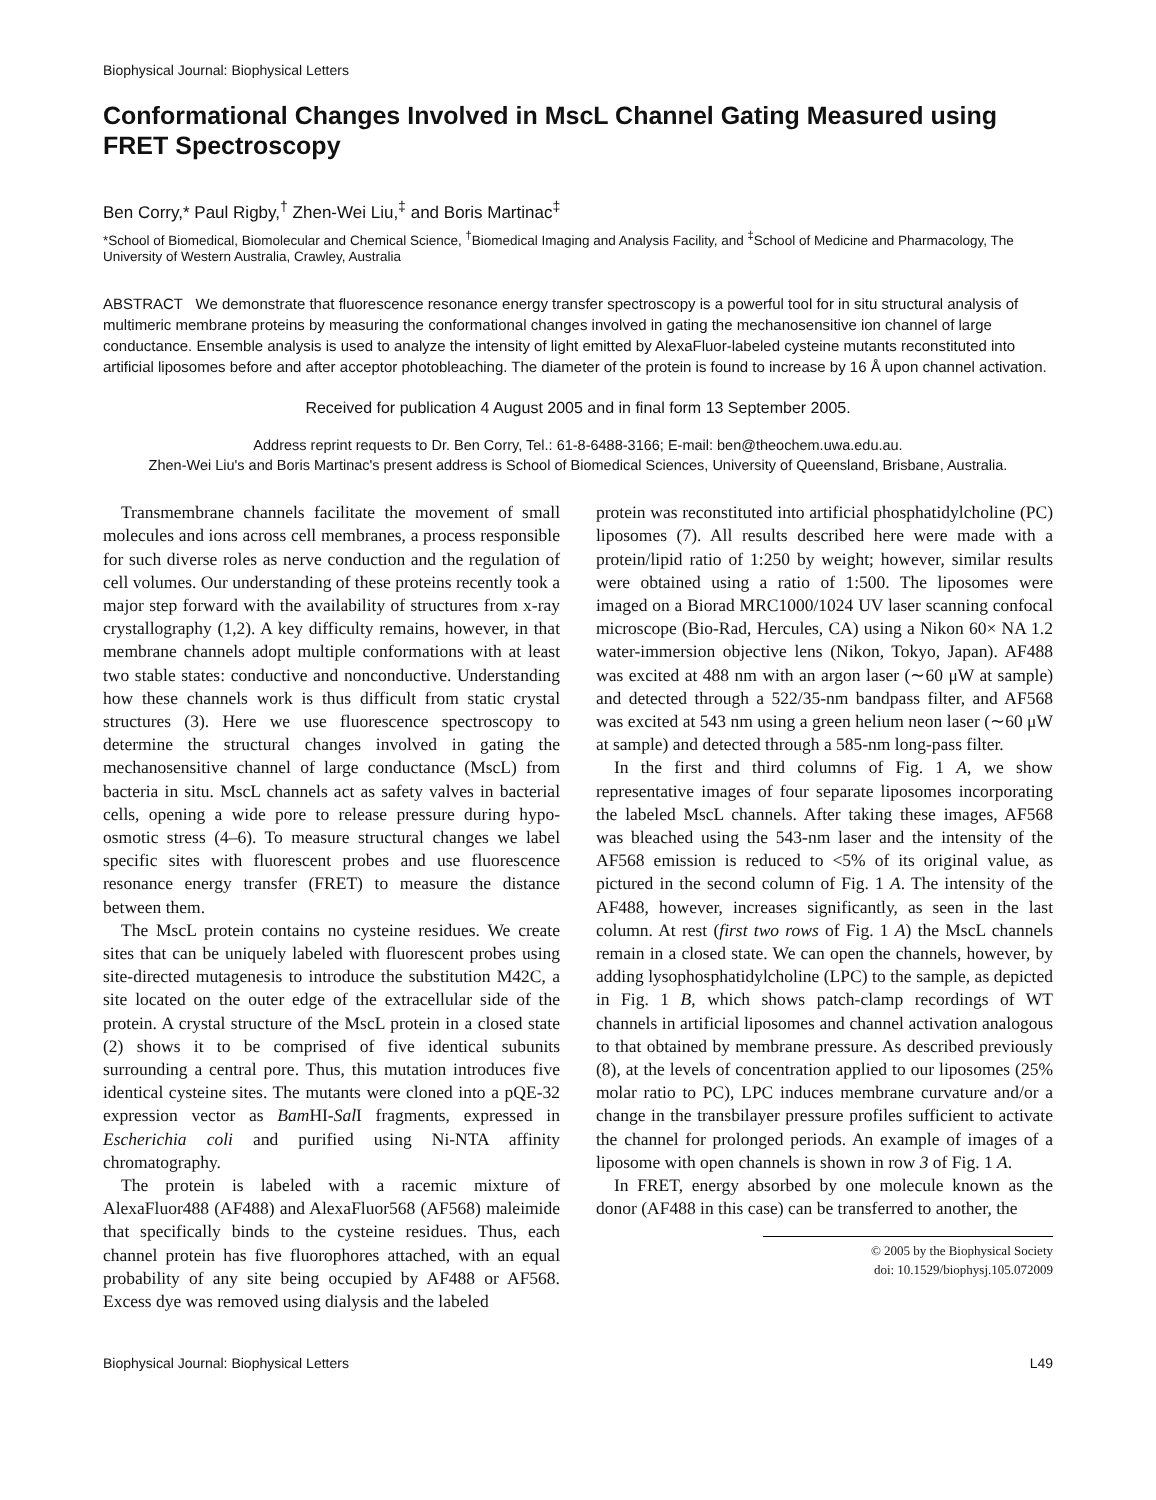Biophysical Journal: Biophysical Letters
Conformational Changes Involved in MscL Channel Gating Measured using FRET Spectroscopy
Ben Corry,* Paul Rigby,<sup>†</sup> Zhen-Wei Liu,<sup>‡</sup> and Boris Martinac<sup>‡</sup>
*School of Biomedical, Biomolecular and Chemical Science, <sup>†</sup>Biomedical Imaging and Analysis Facility, and <sup>‡</sup>School of Medicine and Pharmacology, The University of Western Australia, Crawley, Australia
ABSTRACT We demonstrate that fluorescence resonance energy transfer spectroscopy is a powerful tool for in situ structural analysis of multimeric membrane proteins by measuring the conformational changes involved in gating the mechanosensitive ion channel of large conductance. Ensemble analysis is used to analyze the intensity of light emitted by AlexaFluor-labeled cysteine mutants reconstituted into artificial liposomes before and after acceptor photobleaching. The diameter of the protein is found to increase by 16 Å upon channel activation.
Received for publication 4 August 2005 and in final form 13 September 2005.
Address reprint requests to Dr. Ben Corry, Tel.: 61-8-6488-3166; E-mail: ben@theochem.uwa.edu.au.
Zhen-Wei Liu's and Boris Martinac's present address is School of Biomedical Sciences, University of Queensland, Brisbane, Australia.
Transmembrane channels facilitate the movement of small molecules and ions across cell membranes, a process responsible for such diverse roles as nerve conduction and the regulation of cell volumes. Our understanding of these proteins recently took a major step forward with the availability of structures from x-ray crystallography (1,2). A key difficulty remains, however, in that membrane channels adopt multiple conformations with at least two stable states: conductive and nonconductive. Understanding how these channels work is thus difficult from static crystal structures (3). Here we use fluorescence spectroscopy to determine the structural changes involved in gating the mechanosensitive channel of large conductance (MscL) from bacteria in situ. MscL channels act as safety valves in bacterial cells, opening a wide pore to release pressure during hypo-osmotic stress (4–6). To measure structural changes we label specific sites with fluorescent probes and use fluorescence resonance energy transfer (FRET) to measure the distance between them.
The MscL protein contains no cysteine residues. We create sites that can be uniquely labeled with fluorescent probes using site-directed mutagenesis to introduce the substitution M42C, a site located on the outer edge of the extracellular side of the protein. A crystal structure of the MscL protein in a closed state (2) shows it to be comprised of five identical subunits surrounding a central pore. Thus, this mutation introduces five identical cysteine sites. The mutants were cloned into a pQE-32 expression vector as Bam HI-Sal I fragments, expressed in Escherichia coli and purified using Ni-NTA affinity chromatography.
The protein is labeled with a racemic mixture of AlexaFluor488 (AF488) and AlexaFluor568 (AF568) maleimide that specifically binds to the cysteine residues. Thus, each channel protein has five fluorophores attached, with an equal probability of any site being occupied by AF488 or AF568. Excess dye was removed using dialysis and the labeled
protein was reconstituted into artificial phosphatidylcholine (PC) liposomes (7). All results described here were made with a protein/lipid ratio of 1:250 by weight; however, similar results were obtained using a ratio of 1:500. The liposomes were imaged on a Biorad MRC1000/1024 UV laser scanning confocal microscope (Bio-Rad, Hercules, CA) using a Nikon 60× NA 1.2 water-immersion objective lens (Nikon, Tokyo, Japan). AF488 was excited at 488 nm with an argon laser (∼60 μW at sample) and detected through a 522/35-nm bandpass filter, and AF568 was excited at 543 nm using a green helium neon laser (∼60 μW at sample) and detected through a 585-nm long-pass filter.
In the first and third columns of Fig. 1 A, we show representative images of four separate liposomes incorporating the labeled MscL channels. After taking these images, AF568 was bleached using the 543-nm laser and the intensity of the AF568 emission is reduced to <5% of its original value, as pictured in the second column of Fig. 1 A. The intensity of the AF488, however, increases significantly, as seen in the last column. At rest (first two rows of Fig. 1 A) the MscL channels remain in a closed state. We can open the channels, however, by adding lysophosphatidylcholine (LPC) to the sample, as depicted in Fig. 1 B, which shows patch-clamp recordings of WT channels in artificial liposomes and channel activation analogous to that obtained by membrane pressure. As described previously (8), at the levels of concentration applied to our liposomes (25% molar ratio to PC), LPC induces membrane curvature and/or a change in the transbilayer pressure profiles sufficient to activate the channel for prolonged periods. An example of images of a liposome with open channels is shown in row 3 of Fig. 1 A.
In FRET, energy absorbed by one molecule known as the donor (AF488 in this case) can be transferred to another, the
© 2005 by the Biophysical Society
doi: 10.1529/biophysj.105.072009
Biophysical Journal: Biophysical Letters L49